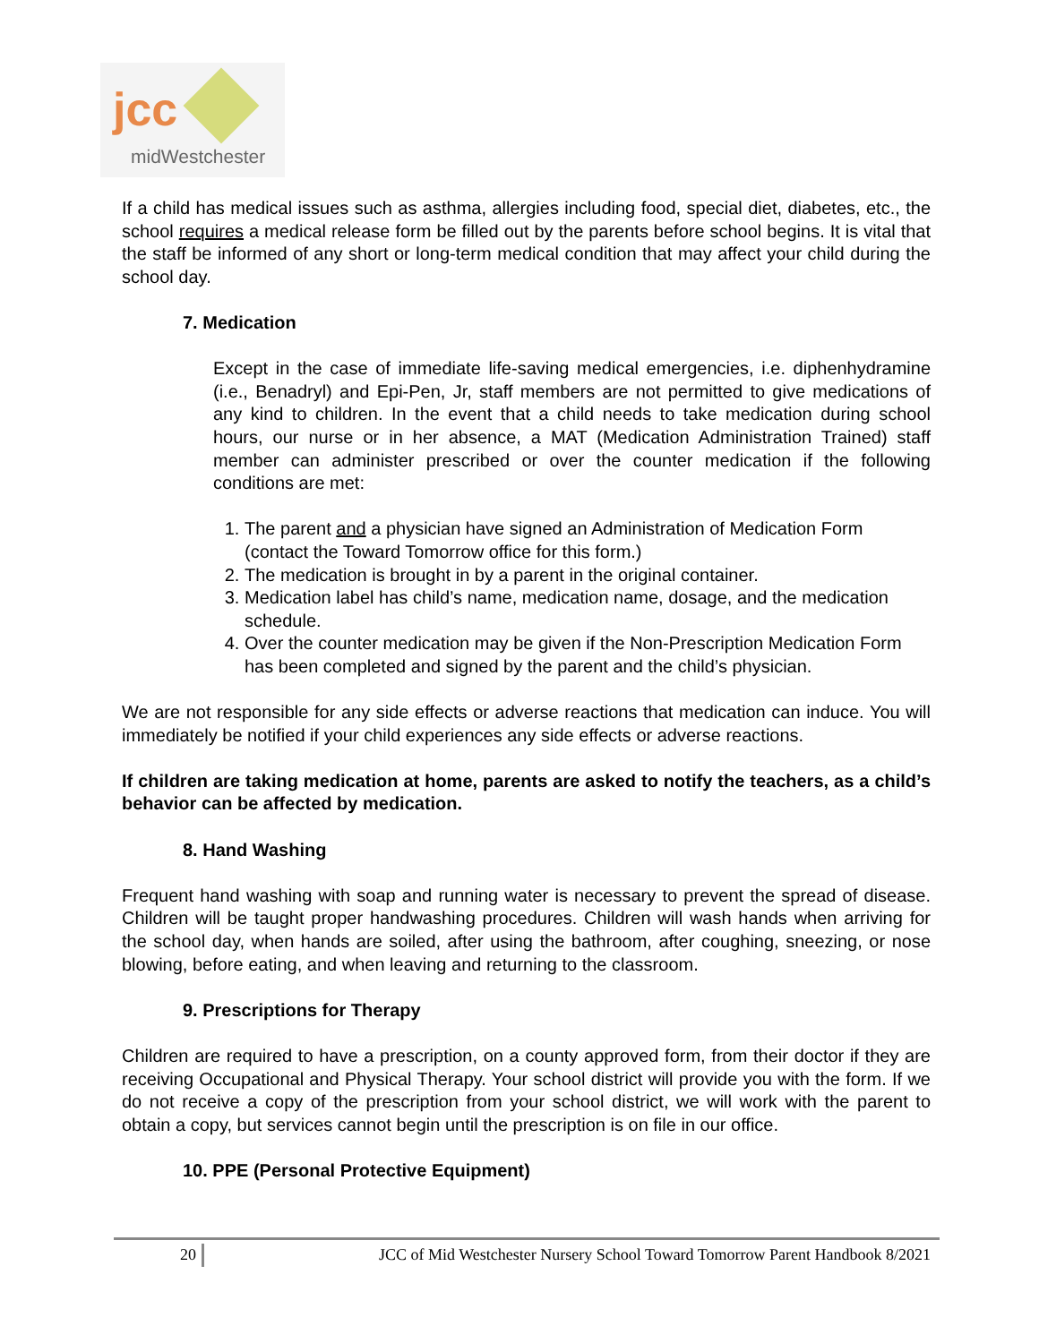jcc
midWestchester
If a child has medical issues such as asthma, allergies including food, special diet, diabetes, etc., the school requires a medical release form be filled out by the parents before school begins. It is vital that the staff be informed of any short or long-term medical condition that may affect your child during the school day.
7. Medication
Except in the case of immediate life-saving medical emergencies, i.e. diphenhydramine (i.e., Benadryl) and Epi-Pen, Jr, staff members are not permitted to give medications of any kind to children. In the event that a child needs to take medication during school hours, our nurse or in her absence, a MAT (Medication Administration Trained) staff member can administer prescribed or over the counter medication if the following conditions are met:
1. The parent and a physician have signed an Administration of Medication Form (contact the Toward Tomorrow office for this form.)
2. The medication is brought in by a parent in the original container.
3. Medication label has child’s name, medication name, dosage, and the medication schedule.
4. Over the counter medication may be given if the Non-Prescription Medication Form has been completed and signed by the parent and the child’s physician.
We are not responsible for any side effects or adverse reactions that medication can induce. You will immediately be notified if your child experiences any side effects or adverse reactions.
If children are taking medication at home, parents are asked to notify the teachers, as a child’s behavior can be affected by medication.
8. Hand Washing
Frequent hand washing with soap and running water is necessary to prevent the spread of disease. Children will be taught proper handwashing procedures. Children will wash hands when arriving for the school day, when hands are soiled, after using the bathroom, after coughing, sneezing, or nose blowing, before eating, and when leaving and returning to the classroom.
9. Prescriptions for Therapy
Children are required to have a prescription, on a county approved form, from their doctor if they are receiving Occupational and Physical Therapy. Your school district will provide you with the form. If we do not receive a copy of the prescription from your school district, we will work with the parent to obtain a copy, but services cannot begin until the prescription is on file in our office.
10. PPE (Personal Protective Equipment)
20 JCC of Mid Westchester Nursery School Toward Tomorrow Parent Handbook 8/2021